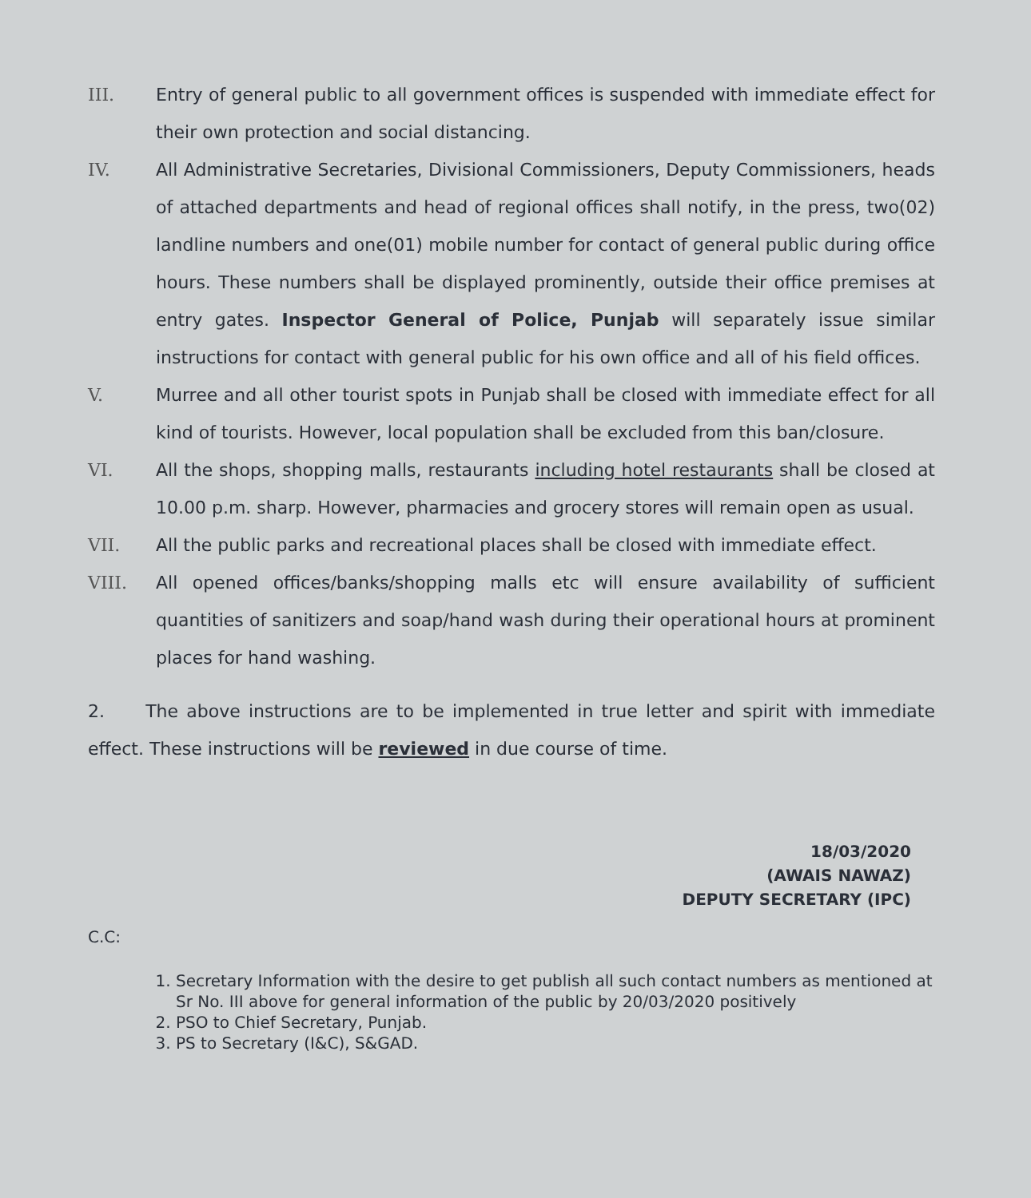III. Entry of general public to all government offices is suspended with immediate effect for their own protection and social distancing.
IV. All Administrative Secretaries, Divisional Commissioners, Deputy Commissioners, heads of attached departments and head of regional offices shall notify, in the press, two(02) landline numbers and one(01) mobile number for contact of general public during office hours. These numbers shall be displayed prominently, outside their office premises at entry gates. Inspector General of Police, Punjab will separately issue similar instructions for contact with general public for his own office and all of his field offices.
V. Murree and all other tourist spots in Punjab shall be closed with immediate effect for all kind of tourists. However, local population shall be excluded from this ban/closure.
VI. All the shops, shopping malls, restaurants including hotel restaurants shall be closed at 10.00 p.m. sharp. However, pharmacies and grocery stores will remain open as usual.
VII. All the public parks and recreational places shall be closed with immediate effect.
VIII. All opened offices/banks/shopping malls etc will ensure availability of sufficient quantities of sanitizers and soap/hand wash during their operational hours at prominent places for hand washing.
2. The above instructions are to be implemented in true letter and spirit with immediate effect. These instructions will be reviewed in due course of time.
18/03/2020
(AWAIS NAWAZ)
DEPUTY SECRETARY (IPC)
C.C:
1. Secretary Information with the desire to get publish all such contact numbers as mentioned at Sr No. III above for general information of the public by 20/03/2020 positively
2. PSO to Chief Secretary, Punjab.
3. PS to Secretary (I&C), S&GAD.